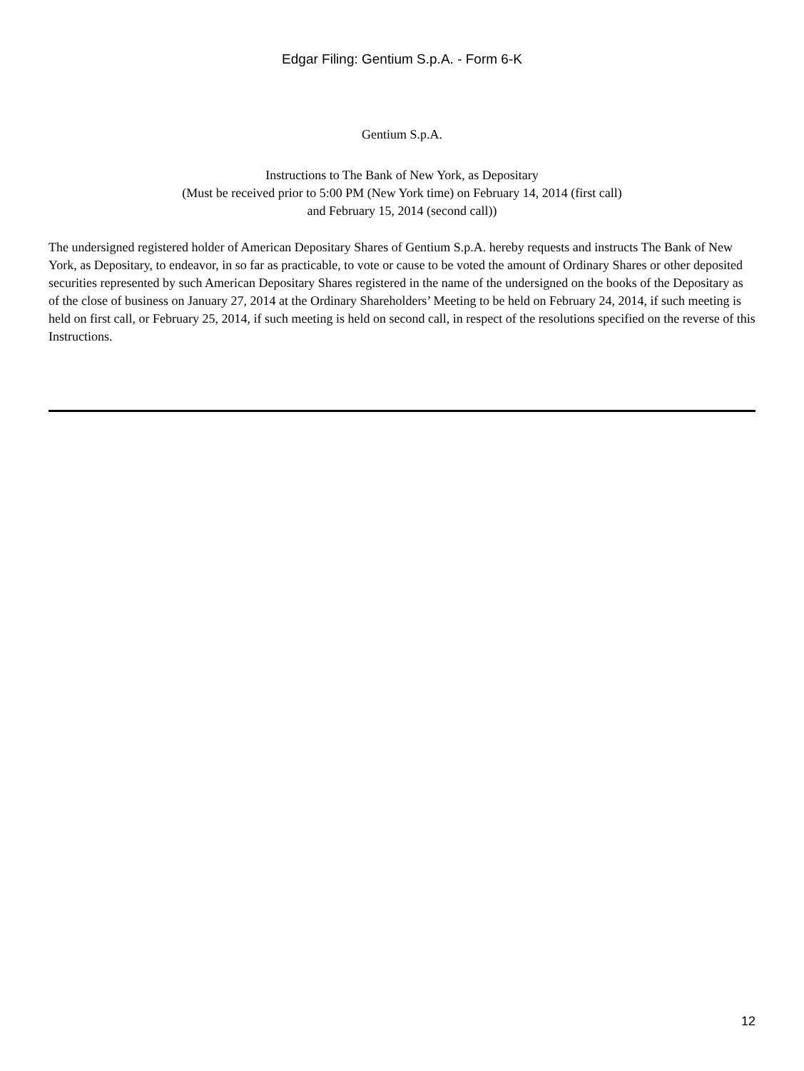Edgar Filing: Gentium S.p.A. - Form 6-K
Gentium S.p.A.
Instructions to The Bank of New York, as Depositary
(Must be received prior to 5:00 PM (New York time) on February 14, 2014 (first call)
and February 15, 2014 (second call))
The undersigned registered holder of American Depositary Shares of Gentium S.p.A. hereby requests and instructs The Bank of New York, as Depositary, to endeavor, in so far as practicable, to vote or cause to be voted the amount of Ordinary Shares or other deposited securities represented by such American Depositary Shares registered in the name of the undersigned on the books of the Depositary as of the close of business on January 27, 2014 at the Ordinary Shareholders’ Meeting to be held on February 24, 2014, if such meeting is held on first call, or February 25, 2014, if such meeting is held on second call, in respect of the resolutions specified on the reverse of this Instructions.
12